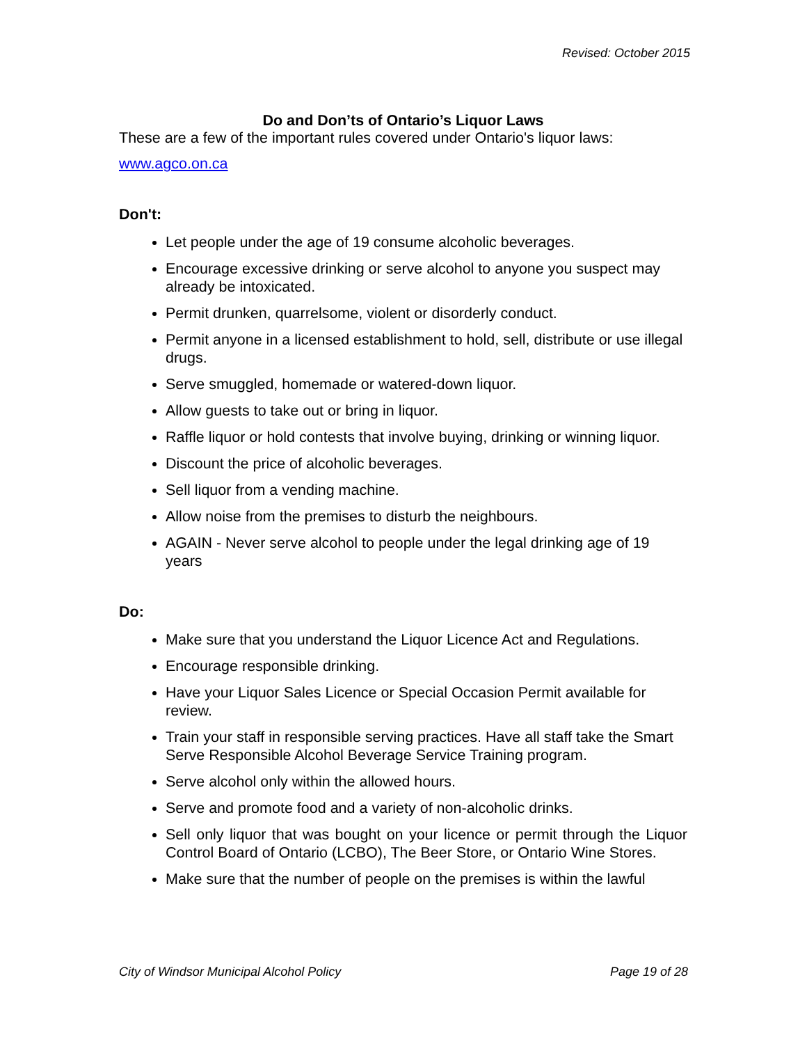Revised: October 2015
Do and Don’ts of Ontario’s Liquor Laws
These are a few of the important rules covered under Ontario's liquor laws:
www.agco.on.ca
Don't:
Let people under the age of 19 consume alcoholic beverages.
Encourage excessive drinking or serve alcohol to anyone you suspect may already be intoxicated.
Permit drunken, quarrelsome, violent or disorderly conduct.
Permit anyone in a licensed establishment to hold, sell, distribute or use illegal drugs.
Serve smuggled, homemade or watered-down liquor.
Allow guests to take out or bring in liquor.
Raffle liquor or hold contests that involve buying, drinking or winning liquor.
Discount the price of alcoholic beverages.
Sell liquor from a vending machine.
Allow noise from the premises to disturb the neighbours.
AGAIN - Never serve alcohol to people under the legal drinking age of 19 years
Do:
Make sure that you understand the Liquor Licence Act and Regulations.
Encourage responsible drinking.
Have your Liquor Sales Licence or Special Occasion Permit available for review.
Train your staff in responsible serving practices. Have all staff take the Smart Serve Responsible Alcohol Beverage Service Training program.
Serve alcohol only within the allowed hours.
Serve and promote food and a variety of non-alcoholic drinks.
Sell only liquor that was bought on your licence or permit through the Liquor Control Board of Ontario (LCBO), The Beer Store, or Ontario Wine Stores.
Make sure that the number of people on the premises is within the lawful
City of Windsor Municipal Alcohol Policy Page 19 of 28